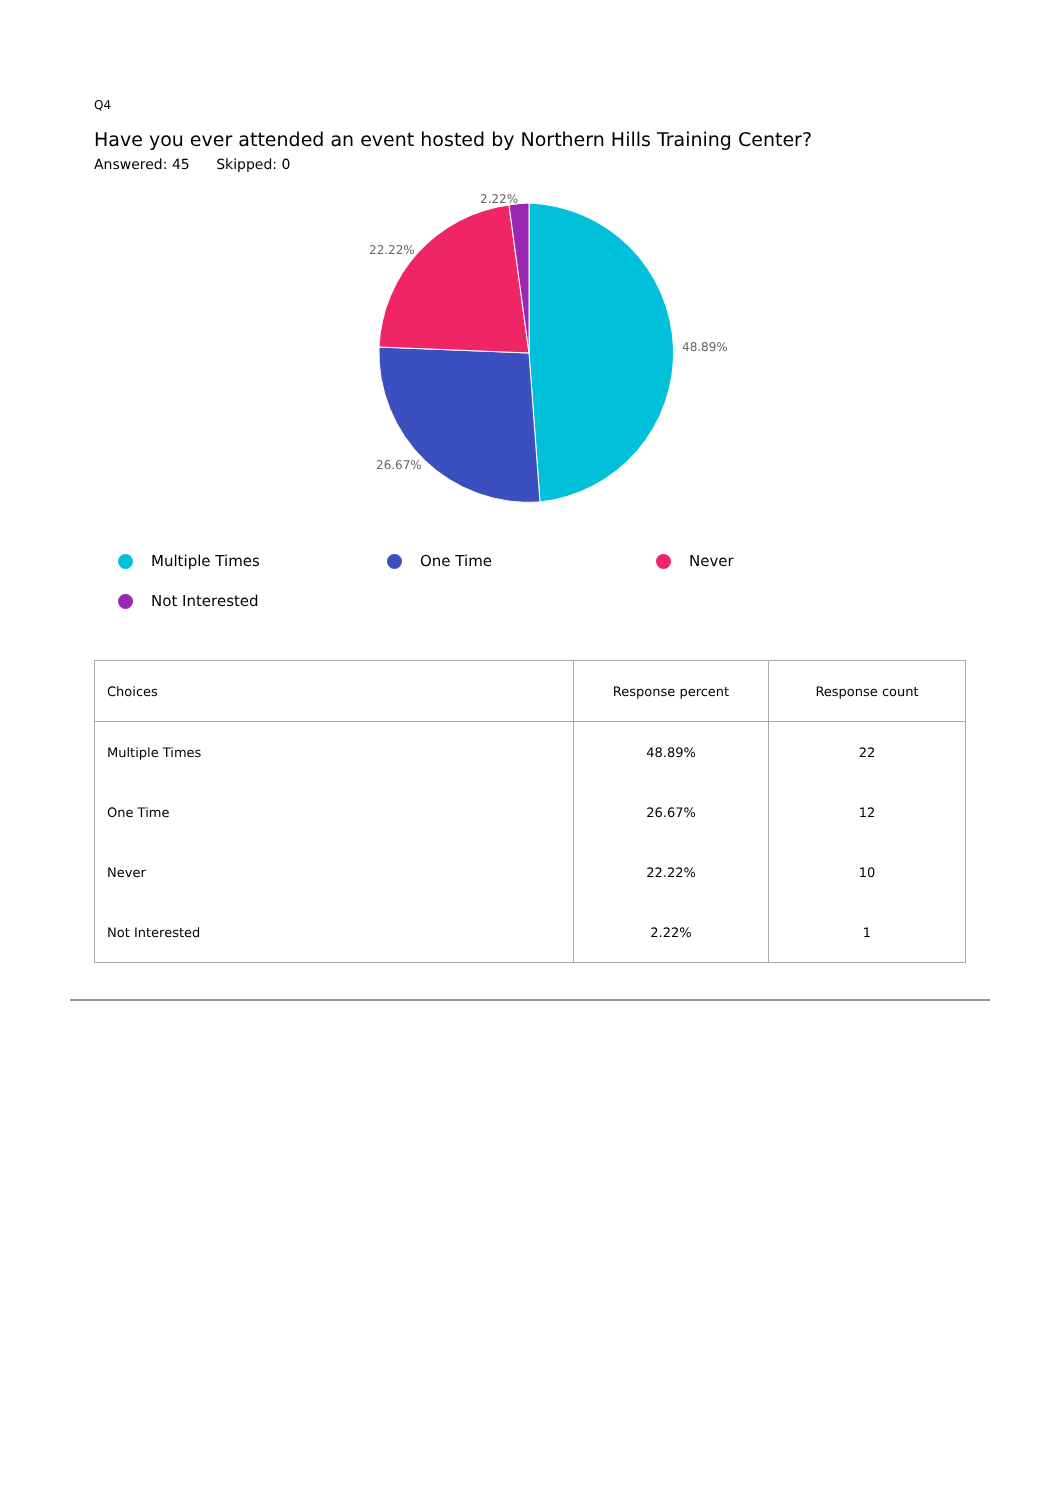Q4
Have you ever attended an event hosted by Northern Hills Training Center?
Answered: 45 Skipped: 0
2.22%
22.22%
48.89%
26.67%
Multiple Times
One Time
Never
Not Interested
| Choices | Response percent | Response count |
| --- | --- | --- |
| Multiple Times | 48.89% | 22 |
| One Time | 26.67% | 12 |
| Never | 22.22% | 10 |
| Not Interested | 2.22% | 1 |